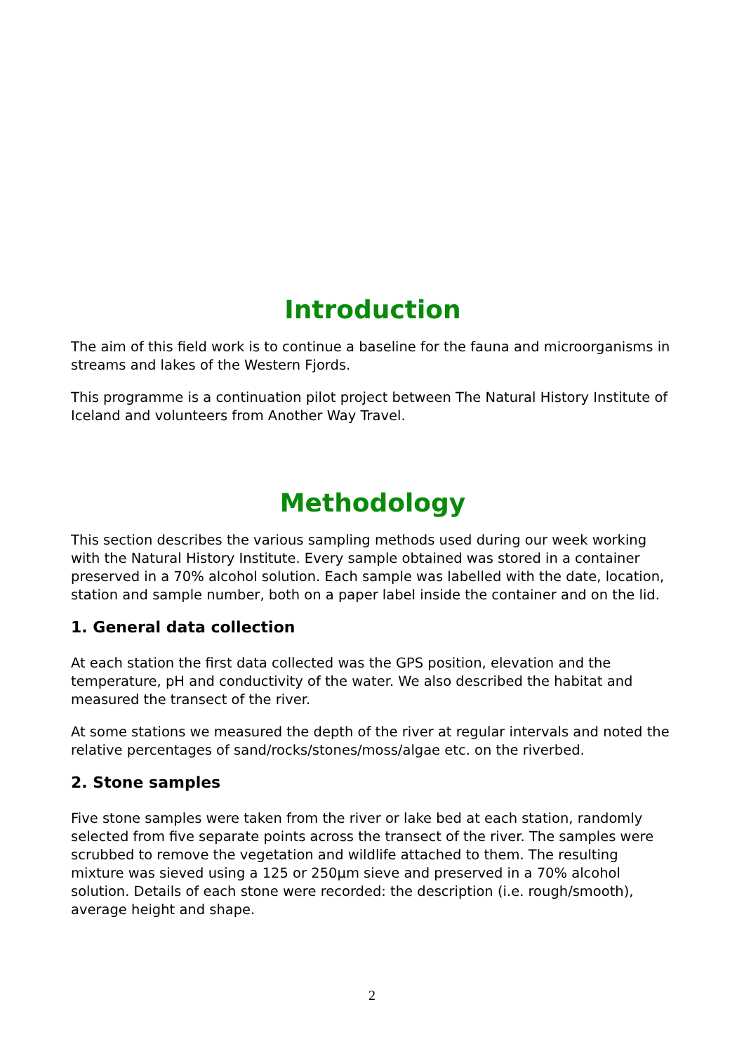Introduction
The aim of this field work is to continue a baseline for the fauna and microorganisms in streams and lakes of the Western Fjords.
This programme is a continuation pilot project between The Natural History Institute of Iceland and volunteers from Another Way Travel.
Methodology
This section describes the various sampling methods used during our week working with the Natural History Institute. Every sample obtained was stored in a container preserved in a 70% alcohol solution. Each sample was labelled with the date, location, station and sample number, both on a paper label inside the container and on the lid.
1. General data collection
At each station the first data collected was the GPS position, elevation and the temperature, pH and conductivity of the water. We also described the habitat and measured the transect of the river.
At some stations we measured the depth of the river at regular intervals and noted the relative percentages of sand/rocks/stones/moss/algae etc. on the riverbed.
2. Stone samples
Five stone samples were taken from the river or lake bed at each station, randomly selected from five separate points across the transect of the river. The samples were scrubbed to remove the vegetation and wildlife attached to them. The resulting mixture was sieved using a 125 or 250µm sieve and preserved in a 70% alcohol solution. Details of each stone were recorded: the description (i.e. rough/smooth), average height and shape.
2